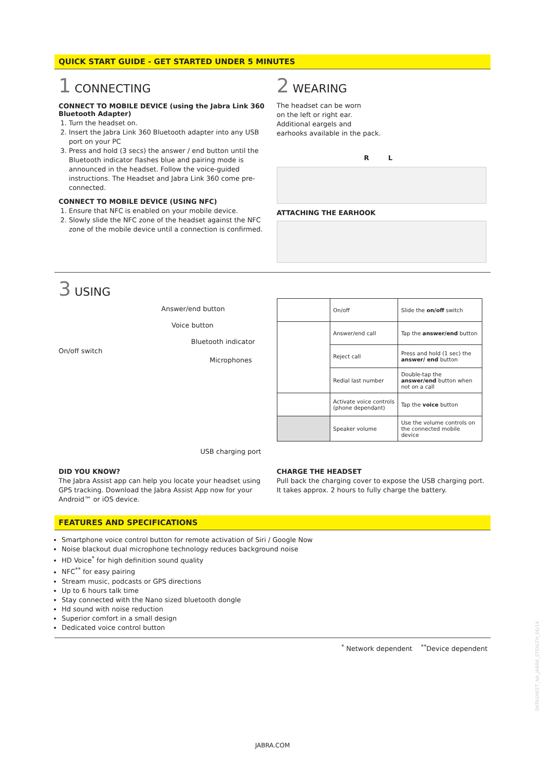QUICK START GUIDE - GET STARTED UNDER 5 MINUTES
1 CONNECTING
CONNECT TO MOBILE DEVICE (using the Jabra Link 360 Bluetooth Adapter)
1. Turn the headset on.
2. Insert the Jabra Link 360 Bluetooth adapter into any USB port on your PC
3. Press and hold (3 secs) the answer / end button until the Bluetooth indicator flashes blue and pairing mode is announced in the headset. Follow the voice-guided instructions. The Headset and Jabra Link 360 come pre-connected.
CONNECT TO MOBILE DEVICE (USING NFC)
1. Ensure that NFC is enabled on your mobile device.
2. Slowly slide the NFC zone of the headset against the NFC zone of the mobile device until a connection is confirmed.
2 WEARING
The headset can be worn
on the left or right ear.
Additional eargels and
earhooks available in the pack.
R L
ATTACHING THE EARHOOK
3 USING
Answer/end button
Voice button
Bluetooth indicator
On/off switch
Microphones
USB charging port
| | On/off | Slide the on/off switch |
| | Answer/end call | Tap the answer/end button |
| | Reject call | Press and hold (1 sec) the answer/ end button |
| | Redial last number | Double-tap the answer/end button when not on a call |
| | Activate voice controls (phone dependant) | Tap the voice button |
| | Speaker volume | Use the volume controls on the connected mobile device |
DID YOU KNOW?
The Jabra Assist app can help you locate your headset using GPS tracking. Download the Jabra Assist App now for your Android™ or iOS device.
CHARGE THE HEADSET
Pull back the charging cover to expose the USB charging port. It takes approx. 2 hours to fully charge the battery.
FEATURES AND SPECIFICATIONS
Smartphone voice control button for remote activation of Siri / Google Now
Noise blackout dual microphone technology reduces background noise
HD Voice<sup>*</sup> for high definition sound quality
NFC<sup>**</sup> for easy pairing
Stream music, podcasts or GPS directions
Up to 6 hours talk time
Stay connected with the Nano sized bluetooth dongle
Hd sound with noise reduction
Superior comfort in a small design
Dedicated voice control button
<sup>*</sup> Network dependent <sup>**</sup>Device dependent
JABRA.COM
DATASHEET_NA_JABRA_STEALTH_06/14